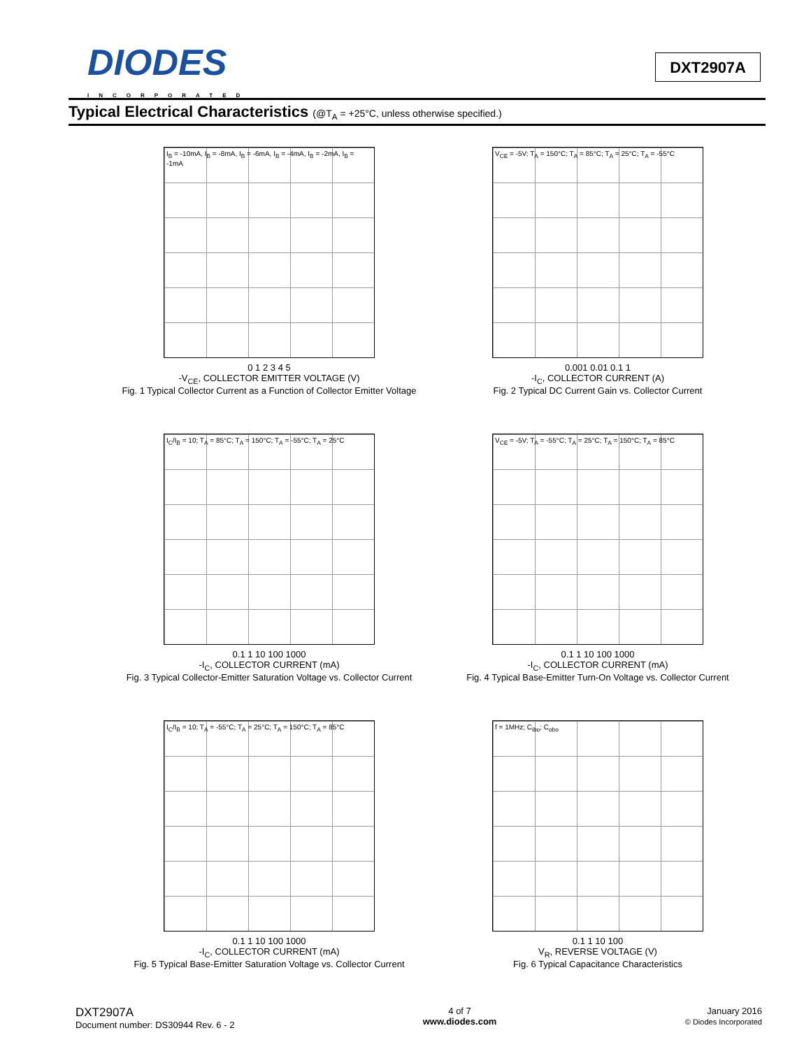DIODES
INCORPORATED
DXT2907A
Typical Electrical Characteristics (@T<sub>A</sub> = +25°C, unless otherwise specified.)
I<sub>B</sub> = -10mA, I<sub>B</sub> = -8mA, I<sub>B</sub> = -6mA, I<sub>B</sub> = -4mA, I<sub>B</sub> = -2mA, I<sub>B</sub> = -1mA
0 1 2 3 4 5
-V<sub>CE</sub>, COLLECTOR EMITTER VOLTAGE (V)
Fig. 1 Typical Collector Current as a Function of Collector Emitter Voltage
V<sub>CE</sub> = -5V; T<sub>A</sub> = 150°C; T<sub>A</sub> = 85°C; T<sub>A</sub> = 25°C; T<sub>A</sub> = -55°C
0.001 0.01 0.1 1
-I<sub>C</sub>, COLLECTOR CURRENT (A)
Fig. 2 Typical DC Current Gain vs. Collector Current
I<sub>C</sub>/I<sub>B</sub> = 10; T<sub>A</sub> = 85°C; T<sub>A</sub> = 150°C; T<sub>A</sub> = -55°C; T<sub>A</sub> = 25°C
0.1 1 10 100 1000
-I<sub>C</sub>, COLLECTOR CURRENT (mA)
Fig. 3 Typical Collector-Emitter Saturation Voltage vs. Collector Current
V<sub>CE</sub> = -5V; T<sub>A</sub> = -55°C; T<sub>A</sub> = 25°C; T<sub>A</sub> = 150°C; T<sub>A</sub> = 85°C
0.1 1 10 100 1000
-I<sub>C</sub>, COLLECTOR CURRENT (mA)
Fig. 4 Typical Base-Emitter Turn-On Voltage vs. Collector Current
I<sub>C</sub>/I<sub>B</sub> = 10; T<sub>A</sub> = -55°C; T<sub>A</sub> = 25°C; T<sub>A</sub> = 150°C; T<sub>A</sub> = 85°C
0.1 1 10 100 1000
-I<sub>C</sub>, COLLECTOR CURRENT (mA)
Fig. 5 Typical Base-Emitter Saturation Voltage vs. Collector Current
f = 1MHz; C<sub>ibo</sub>; C<sub>obo</sub>
0.1 1 10 100
V<sub>R</sub>, REVERSE VOLTAGE (V)
Fig. 6 Typical Capacitance Characteristics
DXT2907A
Document number: DS30944 Rev. 6 - 2
4 of 7
www.diodes.com
January 2016
© Diodes Incorporated